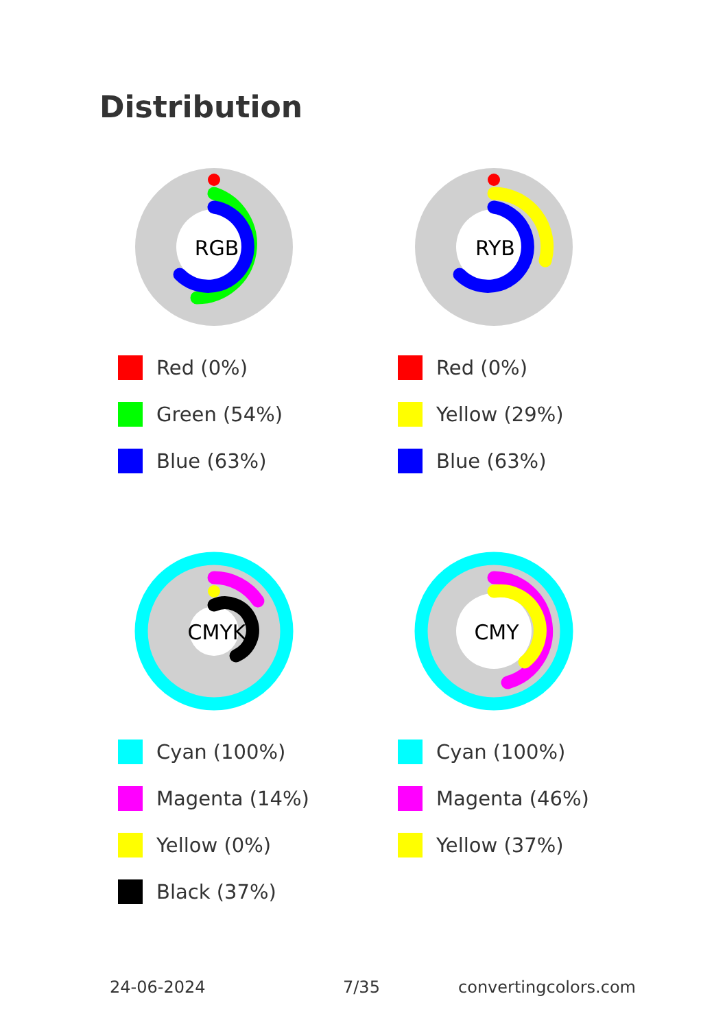Distribution
RGB
Red (0%)
Green (54%)
Blue (63%)
RYB
Red (0%)
Yellow (29%)
Blue (63%)
CMYK
Cyan (100%)
Magenta (14%)
Yellow (0%)
Black (37%)
CMY
Cyan (100%)
Magenta (46%)
Yellow (37%)
24-06-2024 7/35 convertingcolors.com